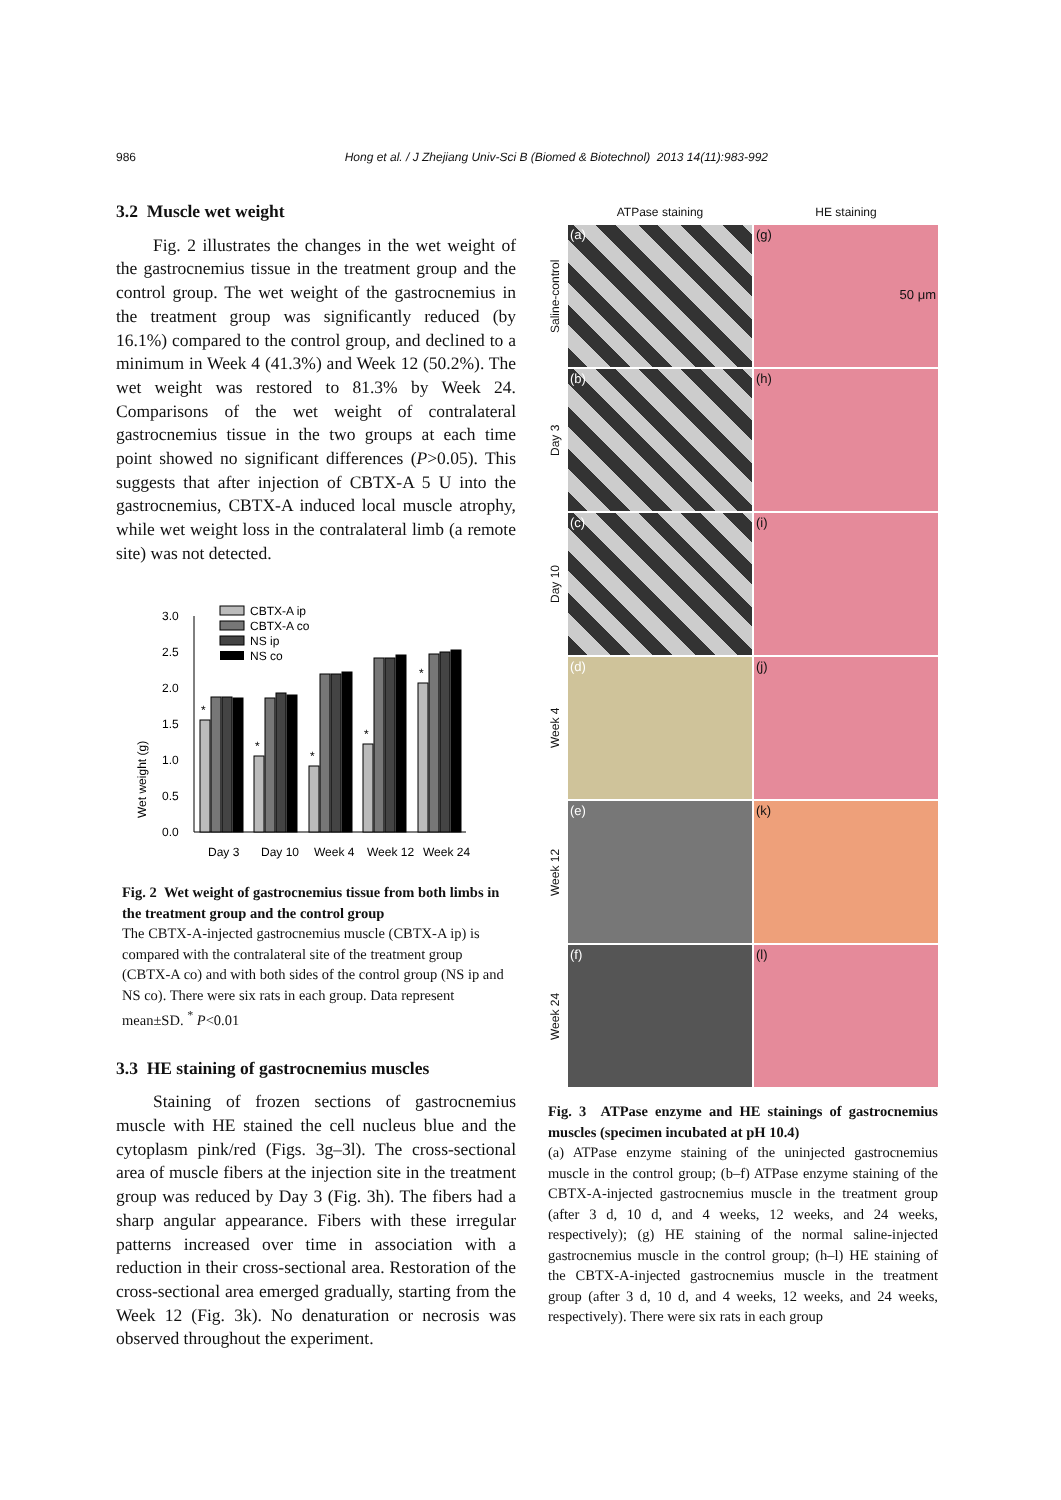986 Hong et al. / J Zhejiang Univ-Sci B (Biomed & Biotechnol) 2013 14(11):983-992
3.2 Muscle wet weight
Fig. 2 illustrates the changes in the wet weight of the gastrocnemius tissue in the treatment group and the control group. The wet weight of the gastrocnemius in the treatment group was significantly reduced (by 16.1%) compared to the control group, and declined to a minimum in Week 4 (41.3%) and Week 12 (50.2%). The wet weight was restored to 81.3% by Week 24. Comparisons of the wet weight of contralateral gastrocnemius tissue in the two groups at each time point showed no significant differences (P>0.05). This suggests that after injection of CBTX-A 5 U into the gastrocnemius, CBTX-A induced local muscle atrophy, while wet weight loss in the contralateral limb (a remote site) was not detected.
Wet weight (g)
3.0
2.5
2.0
1.5
1.0
0.5
0.0
CBTX-A ip
CBTX-A co
NS ip
NS co
*
*
*
*
*
Day 3
Day 10
Week 4
Week 12
Week 24
Fig. 2 Wet weight of gastrocnemius tissue from both limbs in the treatment group and the control group
The CBTX-A-injected gastrocnemius muscle (CBTX-A ip) is compared with the contralateral site of the treatment group (CBTX-A co) and with both sides of the control group (NS ip and NS co). There were six rats in each group. Data represent mean±SD. <sup>*</sup> P<0.01
3.3 HE staining of gastrocnemius muscles
Staining of frozen sections of gastrocnemius muscle with HE stained the cell nucleus blue and the cytoplasm pink/red (Figs. 3g–3l). The cross-sectional area of muscle fibers at the injection site in the treatment group was reduced by Day 3 (Fig. 3h). The fibers had a sharp angular appearance. Fibers with these irregular patterns increased over time in association with a reduction in their cross-sectional area. Restoration of the cross-sectional area emerged gradually, starting from the Week 12 (Fig. 3k). No denaturation or necrosis was observed throughout the experiment.
ATPase staining HE staining
Saline-control
(a)
(g)
50 μm
Day 3
(b)
(h)
Day 10
(c)
(i)
Week 4
(d)
(j)
Week 12
(e)
(k)
Week 24
(f)
(l)
Fig. 3 ATPase enzyme and HE stainings of gastrocnemius muscles (specimen incubated at pH 10.4)
(a) ATPase enzyme staining of the uninjected gastrocnemius muscle in the control group; (b–f) ATPase enzyme staining of the CBTX-A-injected gastrocnemius muscle in the treatment group (after 3 d, 10 d, and 4 weeks, 12 weeks, and 24 weeks, respectively); (g) HE staining of the normal saline-injected gastrocnemius muscle in the control group; (h–l) HE staining of the CBTX-A-injected gastrocnemius muscle in the treatment group (after 3 d, 10 d, and 4 weeks, 12 weeks, and 24 weeks, respectively). There were six rats in each group